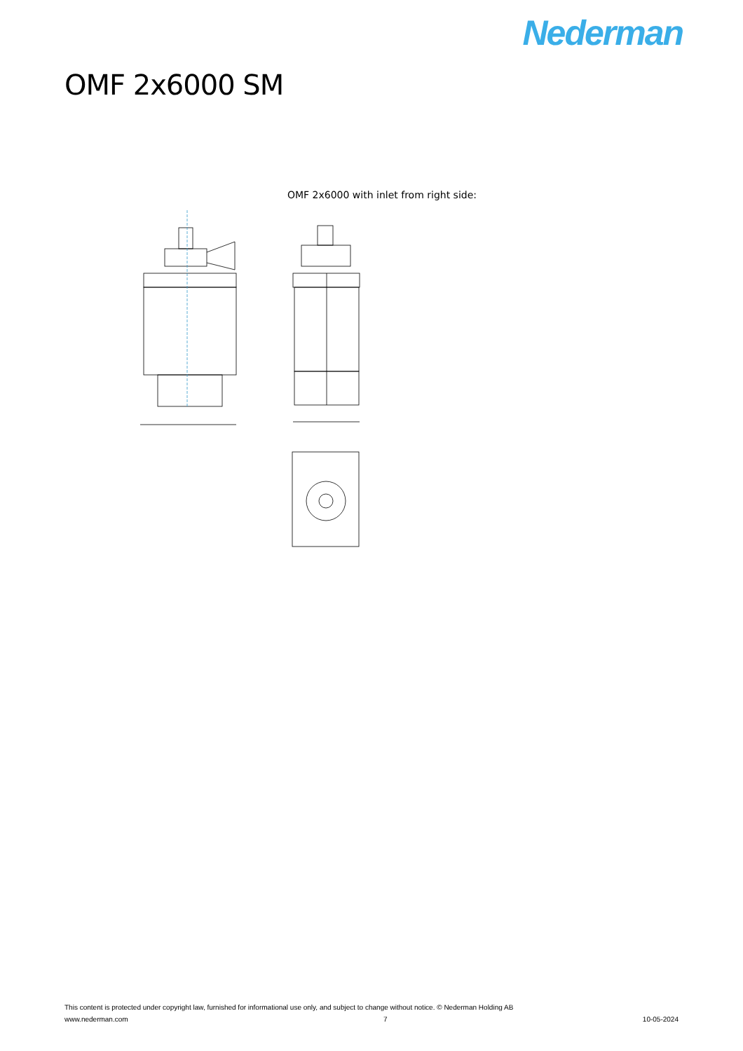Nederman
OMF 2x6000 SM
OMF 2x6000 with inlet from right side:
This content is protected under copyright law, furnished for informational use only, and subject to change without notice. © Nederman Holding AB
www.nederman.com 7 10-05-2024